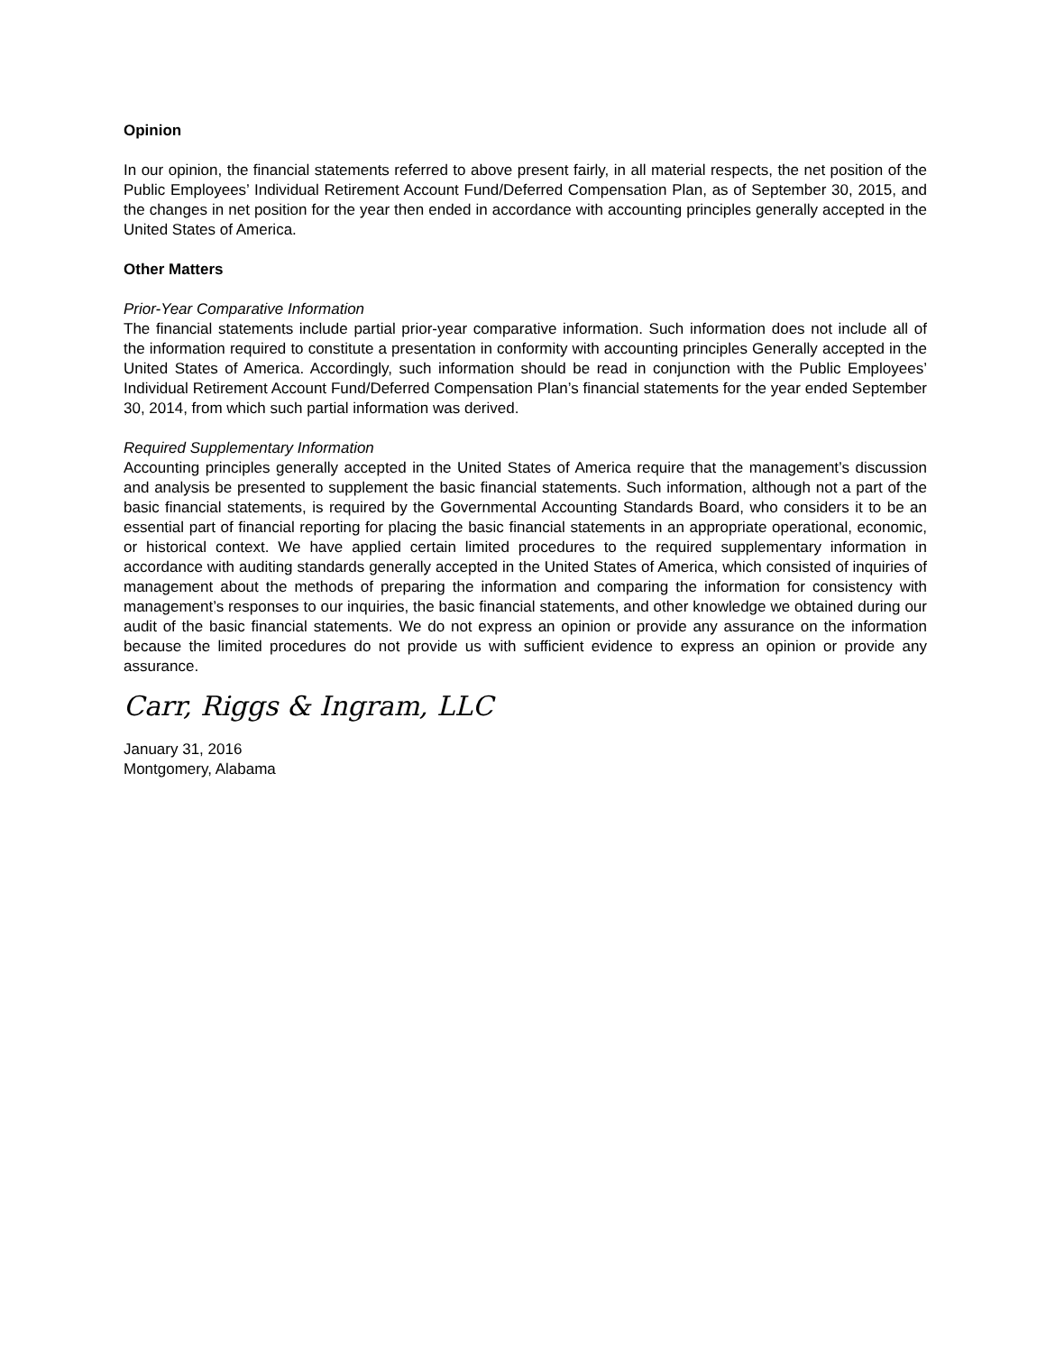Opinion
In our opinion, the financial statements referred to above present fairly, in all material respects, the net position of the Public Employees’ Individual Retirement Account Fund/Deferred Compensation Plan, as of September 30, 2015, and the changes in net position for the year then ended in accordance with accounting principles generally accepted in the United States of America.
Other Matters
Prior-Year Comparative Information
The financial statements include partial prior-year comparative information. Such information does not include all of the information required to constitute a presentation in conformity with accounting principles Generally accepted in the United States of America. Accordingly, such information should be read in conjunction with the Public Employees’ Individual Retirement Account Fund/Deferred Compensation Plan’s financial statements for the year ended September 30, 2014, from which such partial information was derived.
Required Supplementary Information
Accounting principles generally accepted in the United States of America require that the management’s discussion and analysis be presented to supplement the basic financial statements. Such information, although not a part of the basic financial statements, is required by the Governmental Accounting Standards Board, who considers it to be an essential part of financial reporting for placing the basic financial statements in an appropriate operational, economic, or historical context. We have applied certain limited procedures to the required supplementary information in accordance with auditing standards generally accepted in the United States of America, which consisted of inquiries of management about the methods of preparing the information and comparing the information for consistency with management’s responses to our inquiries, the basic financial statements, and other knowledge we obtained during our audit of the basic financial statements. We do not express an opinion or provide any assurance on the information because the limited procedures do not provide us with sufficient evidence to express an opinion or provide any assurance.
Carr, Riggs & Ingram, LLC
January 31, 2016
Montgomery, Alabama